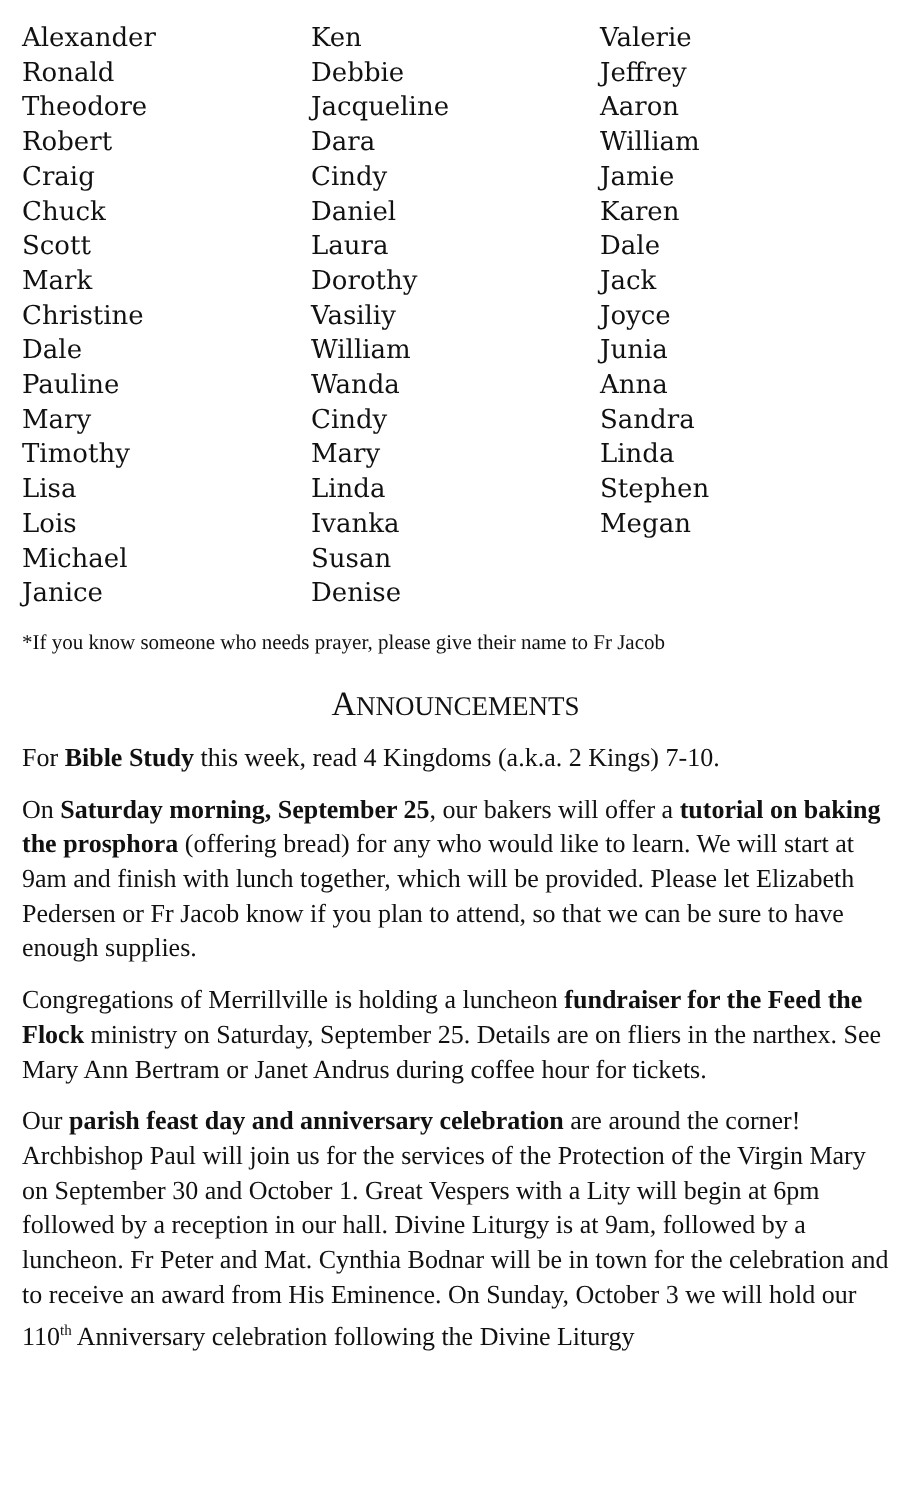Alexander
Ronald
Theodore
Robert
Craig
Chuck
Scott
Mark
Christine
Dale
Pauline
Mary
Timothy
Lisa
Lois
Michael
Janice
Ken
Debbie
Jacqueline
Dara
Cindy
Daniel
Laura
Dorothy
Vasiliy
William
Wanda
Cindy
Mary
Linda
Ivanka
Susan
Denise
Valerie
Jeffrey
Aaron
William
Jamie
Karen
Dale
Jack
Joyce
Junia
Anna
Sandra
Linda
Stephen
Megan
*If you know someone who needs prayer, please give their name to Fr Jacob
ANNOUNCEMENTS
For Bible Study this week, read 4 Kingdoms (a.k.a. 2 Kings) 7-10.
On Saturday morning, September 25, our bakers will offer a tutorial on baking the prosphora (offering bread) for any who would like to learn. We will start at 9am and finish with lunch together, which will be provided. Please let Elizabeth Pedersen or Fr Jacob know if you plan to attend, so that we can be sure to have enough supplies.
Congregations of Merrillville is holding a luncheon fundraiser for the Feed the Flock ministry on Saturday, September 25. Details are on fliers in the narthex. See Mary Ann Bertram or Janet Andrus during coffee hour for tickets.
Our parish feast day and anniversary celebration are around the corner! Archbishop Paul will join us for the services of the Protection of the Virgin Mary on September 30 and October 1. Great Vespers with a Lity will begin at 6pm followed by a reception in our hall. Divine Liturgy is at 9am, followed by a luncheon. Fr Peter and Mat. Cynthia Bodnar will be in town for the celebration and to receive an award from His Eminence. On Sunday, October 3 we will hold our 110<sup>th</sup> Anniversary celebration following the Divine Liturgy